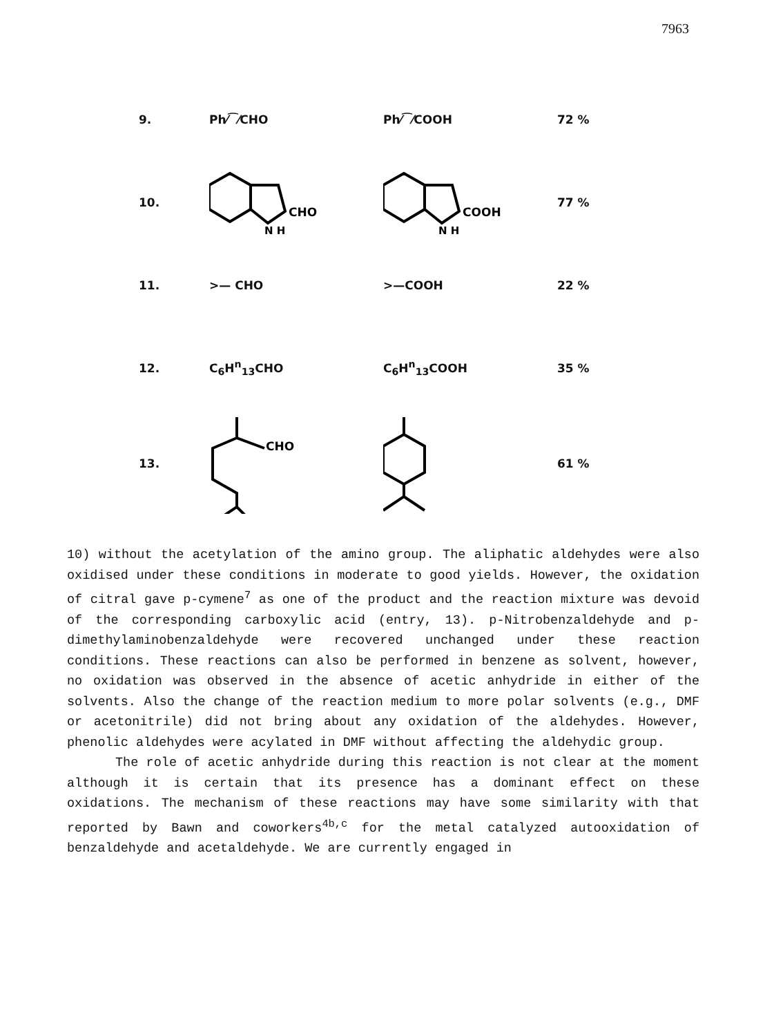7963
| 9. | Ph⁄⁀⁄CHO | Ph⁄⁀⁄COOH | 72 % |
| 10. | CHO N H | COOH N H | 77 % |
| 11. | >— CHO | >—COOH | 22 % |
| 12. | C<sub>6</sub>H<sup>n</sup><sub>13</sub>CHO | C<sub>6</sub>H<sup>n</sup><sub>13</sub>COOH | 35 % |
| 13. | CHO | | 61 % |
10) without the acetylation of the amino group. The aliphatic aldehydes were also oxidised under these conditions in moderate to good yields. However, the oxidation of citral gave p-cymene<sup>7</sup> as one of the product and the reaction mixture was devoid of the corresponding carboxylic acid (entry, 13). p-Nitrobenzaldehyde and p-dimethylaminobenzaldehyde were recovered unchanged under these reaction conditions. These reactions can also be performed in benzene as solvent, however, no oxidation was observed in the absence of acetic anhydride in either of the solvents. Also the change of the reaction medium to more polar solvents (e.g., DMF or acetonitrile) did not bring about any oxidation of the aldehydes. However, phenolic aldehydes were acylated in DMF without affecting the aldehydic group.
The role of acetic anhydride during this reaction is not clear at the moment although it is certain that its presence has a dominant effect on these oxidations. The mechanism of these reactions may have some similarity with that reported by Bawn and coworkers<sup>4b,c</sup> for the metal catalyzed autooxidation of benzaldehyde and acetaldehyde. We are currently engaged in